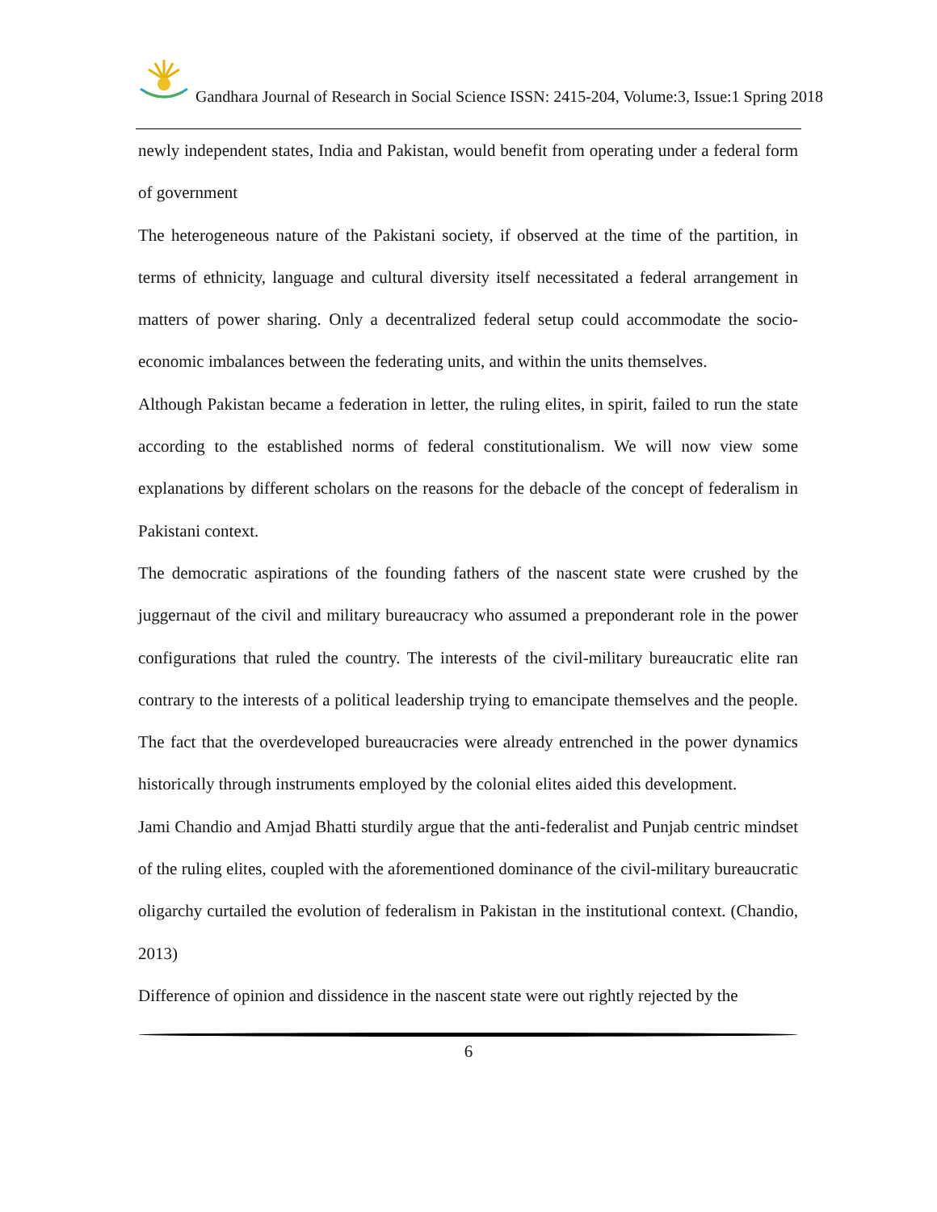Gandhara Journal of Research in Social Science ISSN: 2415-204, Volume:3, Issue:1 Spring 2018
newly independent states, India and Pakistan, would benefit from operating under a federal form of government
The heterogeneous nature of the Pakistani society, if observed at the time of the partition, in terms of ethnicity, language and cultural diversity itself necessitated a federal arrangement in matters of power sharing. Only a decentralized federal setup could accommodate the socio-economic imbalances between the federating units, and within the units themselves.
Although Pakistan became a federation in letter, the ruling elites, in spirit, failed to run the state according to the established norms of federal constitutionalism. We will now view some explanations by different scholars on the reasons for the debacle of the concept of federalism in Pakistani context.
The democratic aspirations of the founding fathers of the nascent state were crushed by the juggernaut of the civil and military bureaucracy who assumed a preponderant role in the power configurations that ruled the country. The interests of the civil-military bureaucratic elite ran contrary to the interests of a political leadership trying to emancipate themselves and the people. The fact that the overdeveloped bureaucracies were already entrenched in the power dynamics historically through instruments employed by the colonial elites aided this development.
Jami Chandio and Amjad Bhatti sturdily argue that the anti-federalist and Punjab centric mindset of the ruling elites, coupled with the aforementioned dominance of the civil-military bureaucratic oligarchy curtailed the evolution of federalism in Pakistan in the institutional context. (Chandio, 2013)
Difference of opinion and dissidence in the nascent state were out rightly rejected by the
6